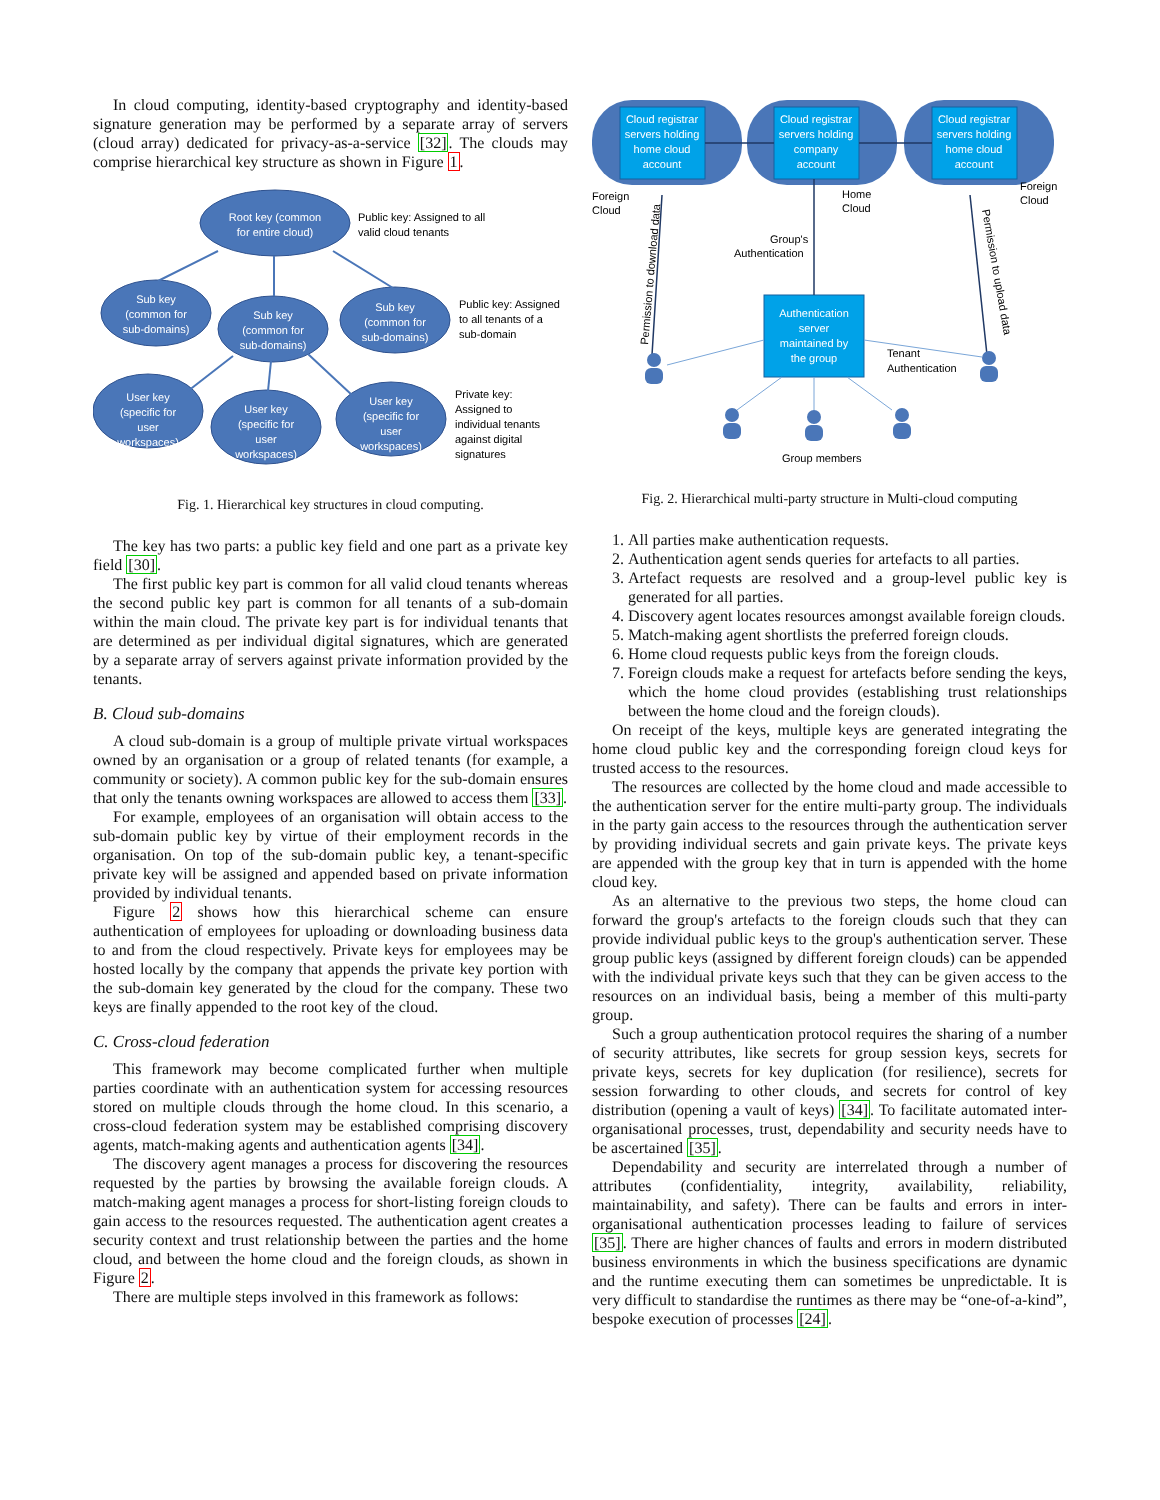In cloud computing, identity-based cryptography and identity-based signature generation may be performed by a separate array of servers (cloud array) dedicated for privacy-as-a-service [32]. The clouds may comprise hierarchical key structure as shown in Figure 1.
Root key (common
for entire cloud)
Sub key
(common for
sub-domains)
Sub key
(common for
sub-domains)
Sub key
(common for
sub-domains)
User key
(specific for
user
workspaces)
User key
(specific for
user
workspaces)
User key
(specific for
user
workspaces)
Public key: Assigned to all
valid cloud tenants
Public key: Assigned
to all tenants of a
sub-domain
Private key:
Assigned to
individual tenants
against digital
signatures
Fig. 1. Hierarchical key structures in cloud computing.
The key has two parts: a public key field and one part as a private key field [30].
The first public key part is common for all valid cloud tenants whereas the second public key part is common for all tenants of a sub-domain within the main cloud. The private key part is for individual tenants that are determined as per individual digital signatures, which are generated by a separate array of servers against private information provided by the tenants.
B. Cloud sub-domains
A cloud sub-domain is a group of multiple private virtual workspaces owned by an organisation or a group of related tenants (for example, a community or society). A common public key for the sub-domain ensures that only the tenants owning workspaces are allowed to access them [33].
For example, employees of an organisation will obtain access to the sub-domain public key by virtue of their employment records in the organisation. On top of the sub-domain public key, a tenant-specific private key will be assigned and appended based on private information provided by individual tenants.
Figure 2 shows how this hierarchical scheme can ensure authentication of employees for uploading or downloading business data to and from the cloud respectively. Private keys for employees may be hosted locally by the company that appends the private key portion with the sub-domain key generated by the cloud for the company. These two keys are finally appended to the root key of the cloud.
C. Cross-cloud federation
This framework may become complicated further when multiple parties coordinate with an authentication system for accessing resources stored on multiple clouds through the home cloud. In this scenario, a cross-cloud federation system may be established comprising discovery agents, match-making agents and authentication agents [34].
The discovery agent manages a process for discovering the resources requested by the parties by browsing the available foreign clouds. A match-making agent manages a process for short-listing foreign clouds to gain access to the resources requested. The authentication agent creates a security context and trust relationship between the parties and the home cloud, and between the home cloud and the foreign clouds, as shown in Figure 2.
There are multiple steps involved in this framework as follows:
Cloud registrar
servers holding
home cloud
account
Cloud registrar
servers holding
company
account
Cloud registrar
servers holding
home cloud
account
Authentication
server
maintained by
the group
Foreign
Cloud
Home
Cloud
Foreign
Cloud
Group's
Authentication
Tenant
Authentication
Group members
Permission to download data
Permission to upload data
Fig. 2. Hierarchical multi-party structure in Multi-cloud computing
1. All parties make authentication requests.
2. Authentication agent sends queries for artefacts to all parties.
3. Artefact requests are resolved and a group-level public key is generated for all parties.
4. Discovery agent locates resources amongst available foreign clouds.
5. Match-making agent shortlists the preferred foreign clouds.
6. Home cloud requests public keys from the foreign clouds.
7. Foreign clouds make a request for artefacts before sending the keys, which the home cloud provides (establishing trust relationships between the home cloud and the foreign clouds).
On receipt of the keys, multiple keys are generated integrating the home cloud public key and the corresponding foreign cloud keys for trusted access to the resources.
The resources are collected by the home cloud and made accessible to the authentication server for the entire multi-party group. The individuals in the party gain access to the resources through the authentication server by providing individual secrets and gain private keys. The private keys are appended with the group key that in turn is appended with the home cloud key.
As an alternative to the previous two steps, the home cloud can forward the group's artefacts to the foreign clouds such that they can provide individual public keys to the group's authentication server. These group public keys (assigned by different foreign clouds) can be appended with the individual private keys such that they can be given access to the resources on an individual basis, being a member of this multi-party group.
Such a group authentication protocol requires the sharing of a number of security attributes, like secrets for group session keys, secrets for private keys, secrets for key duplication (for resilience), secrets for session forwarding to other clouds, and secrets for control of key distribution (opening a vault of keys) [34]. To facilitate automated inter-organisational processes, trust, dependability and security needs have to be ascertained [35].
Dependability and security are interrelated through a number of attributes (confidentiality, integrity, availability, reliability, maintainability, and safety). There can be faults and errors in inter-organisational authentication processes leading to failure of services [35]. There are higher chances of faults and errors in modern distributed business environments in which the business specifications are dynamic and the runtime executing them can sometimes be unpredictable. It is very difficult to standardise the runtimes as there may be “one-of-a-kind”, bespoke execution of processes [24].